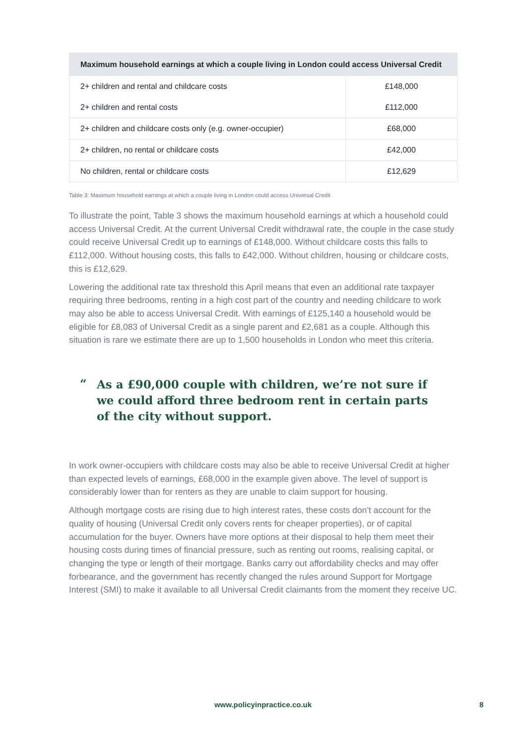| Maximum household earnings at which a couple living in London could access Universal Credit | |
| --- | --- |
| 2+ children and rental and childcare costs | £148,000 |
| 2+ children and rental costs | £112,000 |
| 2+ children and childcare costs only (e.g. owner-occupier) | £68,000 |
| 2+ children, no rental or childcare costs | £42,000 |
| No children, rental or childcare costs | £12,629 |
Table 3: Maximum household earnings at which a couple living in London could access Universal Credit
To illustrate the point, Table 3 shows the maximum household earnings at which a household could access Universal Credit. At the current Universal Credit withdrawal rate, the couple in the case study could receive Universal Credit up to earnings of £148,000. Without childcare costs this falls to £112,000. Without housing costs, this falls to £42,000. Without children, housing or childcare costs, this is £12,629.
Lowering the additional rate tax threshold this April means that even an additional rate taxpayer requiring three bedrooms, renting in a high cost part of the country and needing childcare to work may also be able to access Universal Credit. With earnings of £125,140 a household would be eligible for £8,083 of Universal Credit as a single parent and £2,681 as a couple. Although this situation is rare we estimate there are up to 1,500 households in London who meet this criteria.
“
As a £90,000 couple with children, we’re not sure if we could afford three bedroom rent in certain parts of the city without support.
In work owner-occupiers with childcare costs may also be able to receive Universal Credit at higher than expected levels of earnings, £68,000 in the example given above. The level of support is considerably lower than for renters as they are unable to claim support for housing.
Although mortgage costs are rising due to high interest rates, these costs don’t account for the quality of housing (Universal Credit only covers rents for cheaper properties), or of capital accumulation for the buyer. Owners have more options at their disposal to help them meet their housing costs during times of financial pressure, such as renting out rooms, realising capital, or changing the type or length of their mortgage. Banks carry out affordability checks and may offer forbearance, and the government has recently changed the rules around Support for Mortgage Interest (SMI) to make it available to all Universal Credit claimants from the moment they receive UC.
www.policyinpractice.co.uk 8